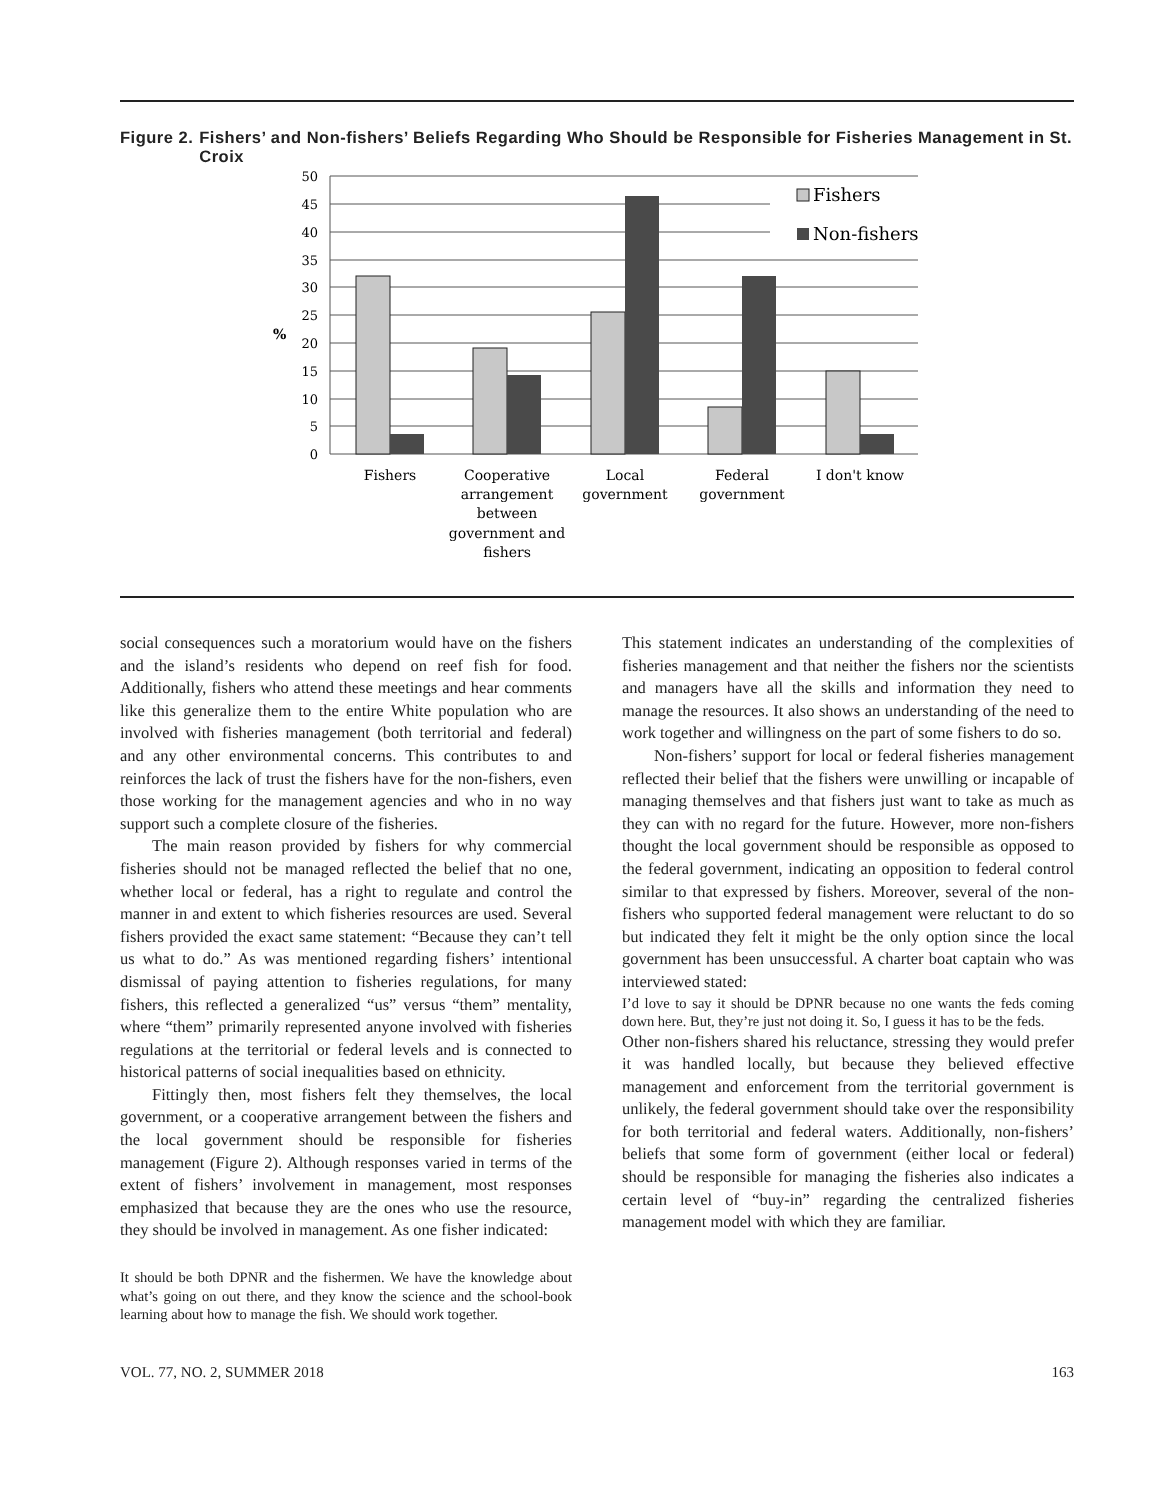Figure 2. Fishers’ and Non-fishers’ Beliefs Regarding Who Should be Responsible for Fisheries Management in St. Croix
0
5
10
15
20
25
30
35
40
45
50
%
Fishers
Non-fishers
Fishers
Cooperative
arrangement
between
government and
fishers
Local
government
Federal
government
I don't know
social consequences such a moratorium would have on the fishers and the island’s residents who depend on reef fish for food. Additionally, fishers who attend these meetings and hear comments like this generalize them to the entire White population who are involved with fisheries management (both territorial and federal) and any other environmental concerns. This contributes to and reinforces the lack of trust the fishers have for the non-fishers, even those working for the management agencies and who in no way support such a complete closure of the fisheries.
The main reason provided by fishers for why commercial fisheries should not be managed reflected the belief that no one, whether local or federal, has a right to regulate and control the manner in and extent to which fisheries resources are used. Several fishers provided the exact same statement: “Because they can’t tell us what to do.” As was mentioned regarding fishers’ intentional dismissal of paying attention to fisheries regulations, for many fishers, this reflected a generalized “us” versus “them” mentality, where “them” primarily represented anyone involved with fisheries regulations at the territorial or federal levels and is connected to historical patterns of social inequalities based on ethnicity.
Fittingly then, most fishers felt they themselves, the local government, or a cooperative arrangement between the fishers and the local government should be responsible for fisheries management (Figure 2). Although responses varied in terms of the extent of fishers’ involvement in management, most responses emphasized that because they are the ones who use the resource, they should be involved in management. As one fisher indicated:
It should be both DPNR and the fishermen. We have the knowledge about what’s going on out there, and they know the science and the school-book learning about how to manage the fish. We should work together.
This statement indicates an understanding of the complexities of fisheries management and that neither the fishers nor the scientists and managers have all the skills and information they need to manage the resources. It also shows an understanding of the need to work together and willingness on the part of some fishers to do so.
Non-fishers’ support for local or federal fisheries management reflected their belief that the fishers were unwilling or incapable of managing themselves and that fishers just want to take as much as they can with no regard for the future. However, more non-fishers thought the local government should be responsible as opposed to the federal government, indicating an opposition to federal control similar to that expressed by fishers. Moreover, several of the non-fishers who supported federal management were reluctant to do so but indicated they felt it might be the only option since the local government has been unsuccessful. A charter boat captain who was interviewed stated:
I’d love to say it should be DPNR because no one wants the feds coming down here. But, they’re just not doing it. So, I guess it has to be the feds.
Other non-fishers shared his reluctance, stressing they would prefer it was handled locally, but because they believed effective management and enforcement from the territorial government is unlikely, the federal government should take over the responsibility for both territorial and federal waters. Additionally, non-fishers’ beliefs that some form of government (either local or federal) should be responsible for managing the fisheries also indicates a certain level of “buy-in” regarding the centralized fisheries management model with which they are familiar.
VOL. 77, NO. 2, SUMMER 2018 163